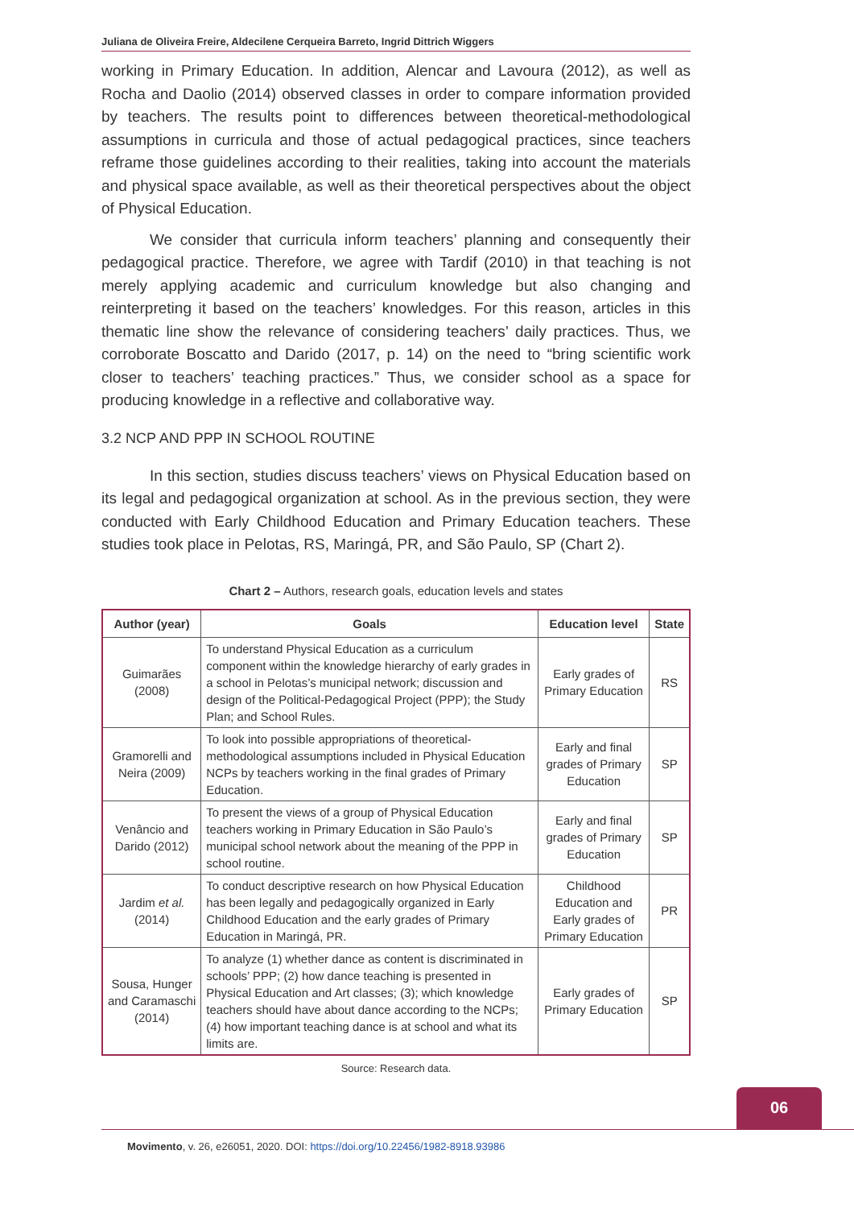Juliana de Oliveira Freire, Aldecilene Cerqueira Barreto, Ingrid Dittrich Wiggers
working in Primary Education. In addition, Alencar and Lavoura (2012), as well as Rocha and Daolio (2014) observed classes in order to compare information provided by teachers. The results point to differences between theoretical-methodological assumptions in curricula and those of actual pedagogical practices, since teachers reframe those guidelines according to their realities, taking into account the materials and physical space available, as well as their theoretical perspectives about the object of Physical Education.
We consider that curricula inform teachers’ planning and consequently their pedagogical practice. Therefore, we agree with Tardif (2010) in that teaching is not merely applying academic and curriculum knowledge but also changing and reinterpreting it based on the teachers’ knowledges. For this reason, articles in this thematic line show the relevance of considering teachers’ daily practices. Thus, we corroborate Boscatto and Darido (2017, p. 14) on the need to “bring scientific work closer to teachers’ teaching practices.” Thus, we consider school as a space for producing knowledge in a reflective and collaborative way.
3.2 NCP AND PPP IN SCHOOL ROUTINE
In this section, studies discuss teachers’ views on Physical Education based on its legal and pedagogical organization at school. As in the previous section, they were conducted with Early Childhood Education and Primary Education teachers. These studies took place in Pelotas, RS, Maringá, PR, and São Paulo, SP (Chart 2).
Chart 2 – Authors, research goals, education levels and states
| Author (year) | Goals | Education level | State |
| --- | --- | --- | --- |
| Guimarães (2008) | To understand Physical Education as a curriculum component within the knowledge hierarchy of early grades in a school in Pelotas’s municipal network; discussion and design of the Political-Pedagogical Project (PPP); the Study Plan; and School Rules. | Early grades of Primary Education | RS |
| Gramorelli and Neira (2009) | To look into possible appropriations of theoretical-methodological assumptions included in Physical Education NCPs by teachers working in the final grades of Primary Education. | Early and final grades of Primary Education | SP |
| Venâncio and Darido (2012) | To present the views of a group of Physical Education teachers working in Primary Education in São Paulo’s municipal school network about the meaning of the PPP in school routine. | Early and final grades of Primary Education | SP |
| Jardim et al. (2014) | To conduct descriptive research on how Physical Education has been legally and pedagogically organized in Early Childhood Education and the early grades of Primary Education in Maringá, PR. | Childhood Education and Early grades of Primary Education | PR |
| Sousa, Hunger and Caramaschi (2014) | To analyze (1) whether dance as content is discriminated in schools’ PPP; (2) how dance teaching is presented in Physical Education and Art classes; (3); which knowledge teachers should have about dance according to the NCPs; (4) how important teaching dance is at school and what its limits are. | Early grades of Primary Education | SP |
Source: Research data.
06
Movimento, v. 26, e26051, 2020. DOI: https://doi.org/10.22456/1982-8918.93986